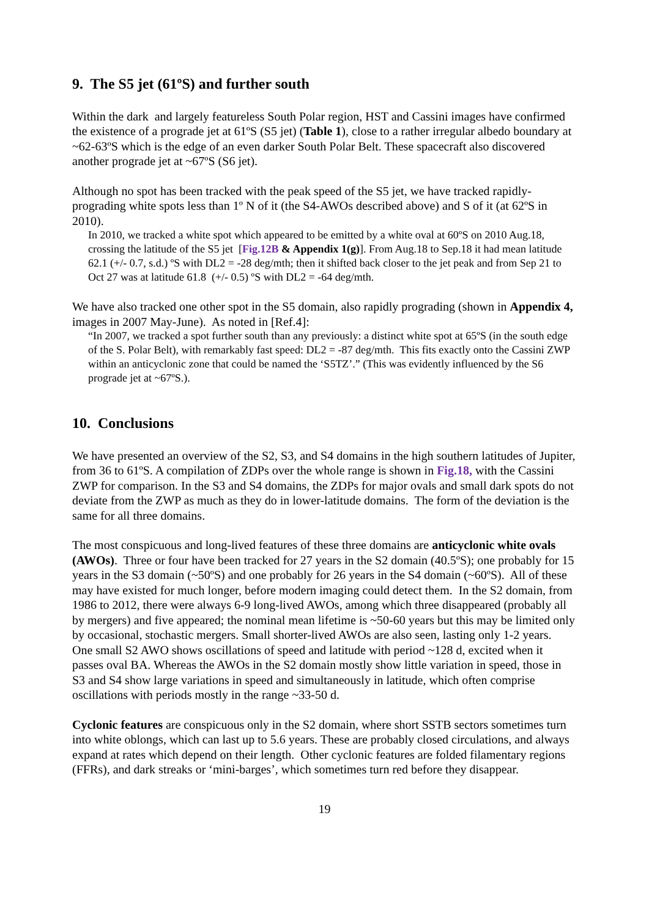9. The S5 jet (61ºS) and further south
Within the dark and largely featureless South Polar region, HST and Cassini images have confirmed the existence of a prograde jet at 61ºS (S5 jet) (Table 1), close to a rather irregular albedo boundary at ~62-63ºS which is the edge of an even darker South Polar Belt. These spacecraft also discovered another prograde jet at ~67ºS (S6 jet).
Although no spot has been tracked with the peak speed of the S5 jet, we have tracked rapidly-prograding white spots less than 1º N of it (the S4-AWOs described above) and S of it (at 62ºS in 2010).
In 2010, we tracked a white spot which appeared to be emitted by a white oval at 60ºS on 2010 Aug.18, crossing the latitude of the S5 jet [Fig.12B & Appendix 1(g)]. From Aug.18 to Sep.18 it had mean latitude 62.1 (+/- 0.7, s.d.) ºS with DL2 = -28 deg/mth; then it shifted back closer to the jet peak and from Sep 21 to Oct 27 was at latitude 61.8 (+/- 0.5) ºS with DL2 = -64 deg/mth.
We have also tracked one other spot in the S5 domain, also rapidly prograding (shown in Appendix 4, images in 2007 May-June). As noted in [Ref.4]:
“In 2007, we tracked a spot further south than any previously: a distinct white spot at 65ºS (in the south edge of the S. Polar Belt), with remarkably fast speed: DL2 = -87 deg/mth. This fits exactly onto the Cassini ZWP within an anticyclonic zone that could be named the ‘S5TZ’.” (This was evidently influenced by the S6 prograde jet at ~67ºS.).
10. Conclusions
We have presented an overview of the S2, S3, and S4 domains in the high southern latitudes of Jupiter, from 36 to 61ºS. A compilation of ZDPs over the whole range is shown in Fig.18, with the Cassini ZWP for comparison. In the S3 and S4 domains, the ZDPs for major ovals and small dark spots do not deviate from the ZWP as much as they do in lower-latitude domains. The form of the deviation is the same for all three domains.
The most conspicuous and long-lived features of these three domains are anticyclonic white ovals (AWOs). Three or four have been tracked for 27 years in the S2 domain (40.5ºS); one probably for 15 years in the S3 domain (~50ºS) and one probably for 26 years in the S4 domain (~60ºS). All of these may have existed for much longer, before modern imaging could detect them. In the S2 domain, from 1986 to 2012, there were always 6-9 long-lived AWOs, among which three disappeared (probably all by mergers) and five appeared; the nominal mean lifetime is ~50-60 years but this may be limited only by occasional, stochastic mergers. Small shorter-lived AWOs are also seen, lasting only 1-2 years. One small S2 AWO shows oscillations of speed and latitude with period ~128 d, excited when it passes oval BA. Whereas the AWOs in the S2 domain mostly show little variation in speed, those in S3 and S4 show large variations in speed and simultaneously in latitude, which often comprise oscillations with periods mostly in the range ~33-50 d.
Cyclonic features are conspicuous only in the S2 domain, where short SSTB sectors sometimes turn into white oblongs, which can last up to 5.6 years. These are probably closed circulations, and always expand at rates which depend on their length. Other cyclonic features are folded filamentary regions (FFRs), and dark streaks or ‘mini-barges’, which sometimes turn red before they disappear.
19